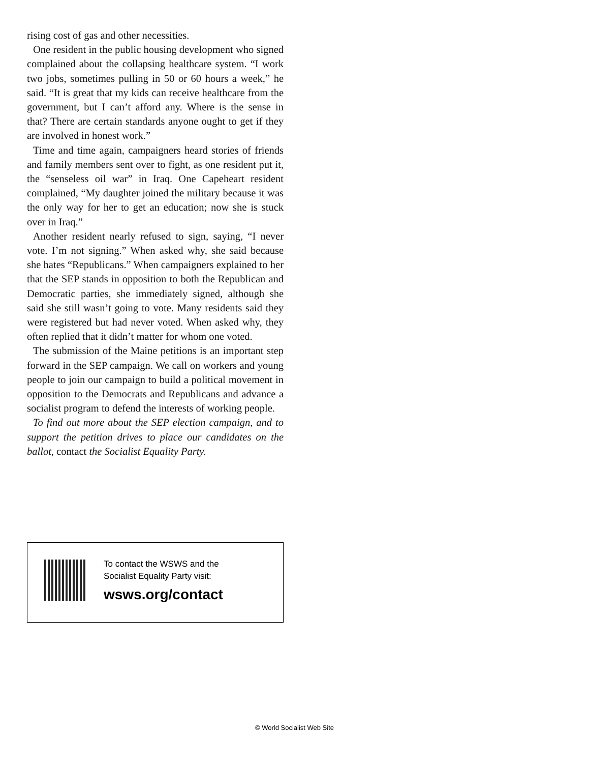rising cost of gas and other necessities.
One resident in the public housing development who signed complained about the collapsing healthcare system. “I work two jobs, sometimes pulling in 50 or 60 hours a week,” he said. “It is great that my kids can receive healthcare from the government, but I can’t afford any. Where is the sense in that? There are certain standards anyone ought to get if they are involved in honest work.”
Time and time again, campaigners heard stories of friends and family members sent over to fight, as one resident put it, the “senseless oil war” in Iraq. One Capeheart resident complained, “My daughter joined the military because it was the only way for her to get an education; now she is stuck over in Iraq.”
Another resident nearly refused to sign, saying, “I never vote. I’m not signing.” When asked why, she said because she hates “Republicans.” When campaigners explained to her that the SEP stands in opposition to both the Republican and Democratic parties, she immediately signed, although she said she still wasn’t going to vote. Many residents said they were registered but had never voted. When asked why, they often replied that it didn’t matter for whom one voted.
The submission of the Maine petitions is an important step forward in the SEP campaign. We call on workers and young people to join our campaign to build a political movement in opposition to the Democrats and Republicans and advance a socialist program to defend the interests of working people.
To find out more about the SEP election campaign, and to support the petition drives to place our candidates on the ballot, contact the Socialist Equality Party.
To contact the WSWS and the
Socialist Equality Party visit:
wsws.org/contact
© World Socialist Web Site